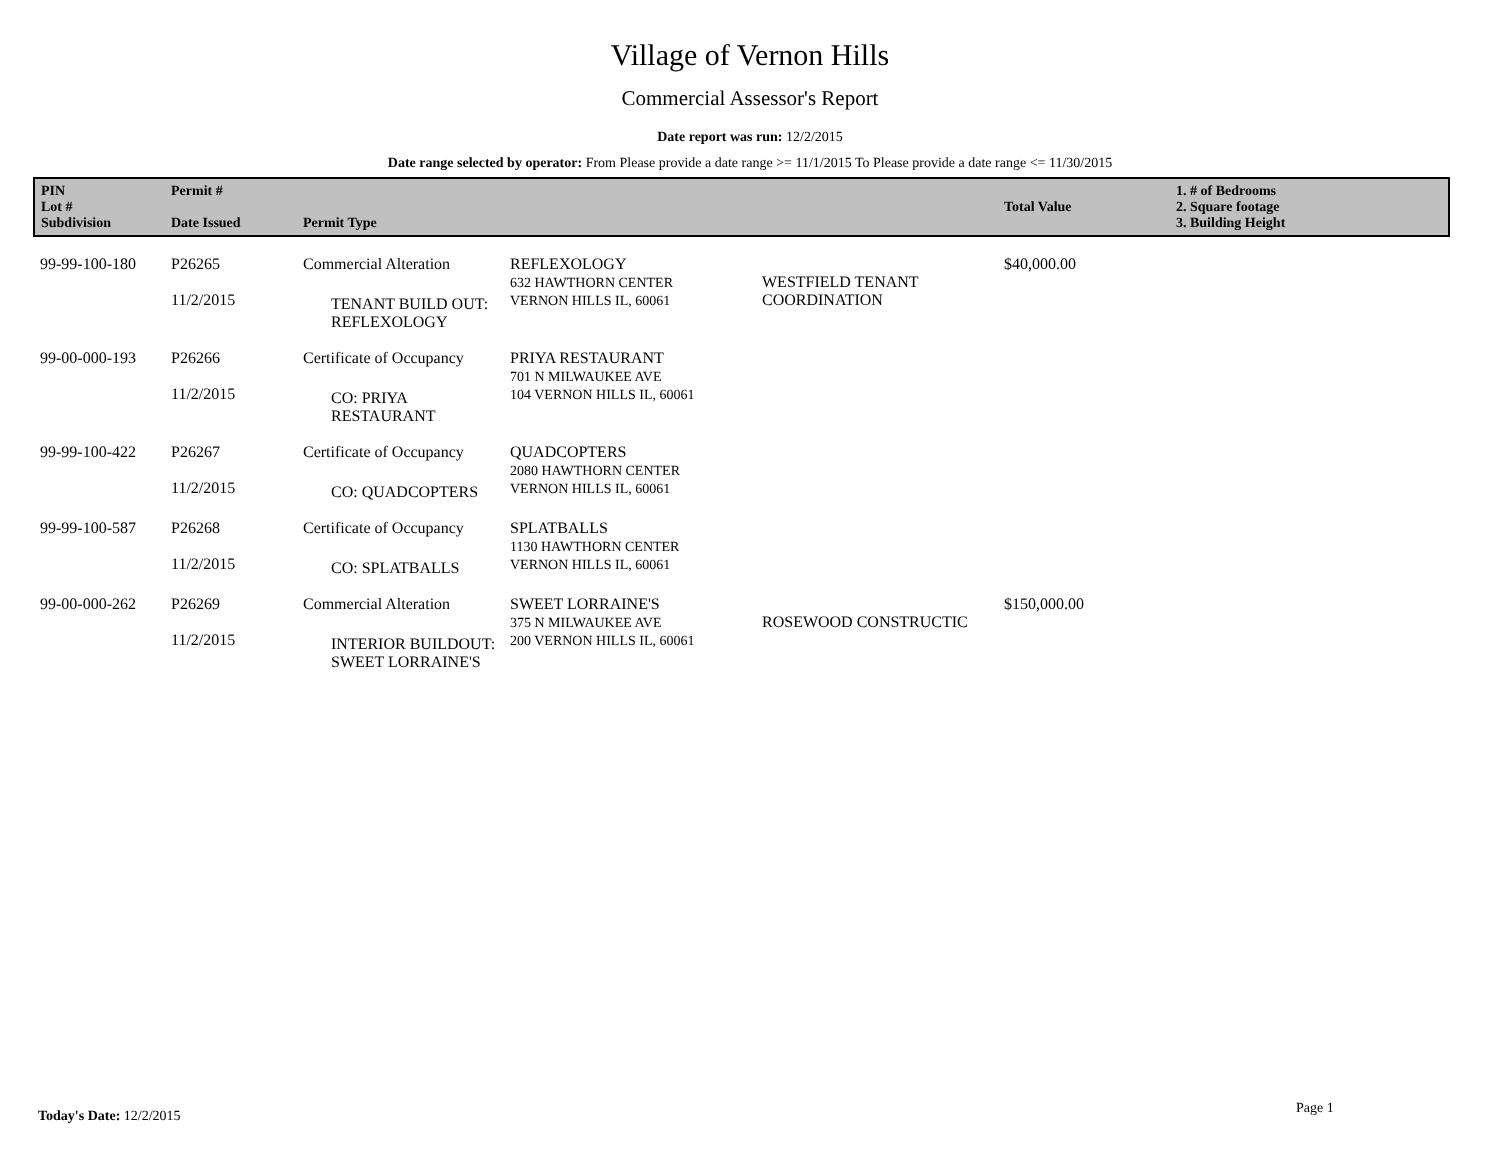Village of Vernon Hills
Commercial Assessor's Report
Date report was run: 12/2/2015
Date range selected by operator: From Please provide a date range >= 11/1/2015 To Please provide a date range <= 11/30/2015
| PIN Lot # Subdivision | Permit # Date Issued | Permit Type | | | Total Value | 1. # of Bedrooms 2. Square footage 3. Building Height |
| --- | --- | --- | --- | --- | --- | --- |
| 99-99-100-180 | P26265 11/2/2015 | Commercial Alteration TENANT BUILD OUT: REFLEXOLOGY | REFLEXOLOGY 632 HAWTHORN CENTER VERNON HILLS IL, 60061 | WESTFIELD TENANT COORDINATION | $40,000.00 | |
| 99-00-000-193 | P26266 11/2/2015 | Certificate of Occupancy CO: PRIYA RESTAURANT | PRIYA RESTAURANT 701 N MILWAUKEE AVE 104 VERNON HILLS IL, 60061 | | | |
| 99-99-100-422 | P26267 11/2/2015 | Certificate of Occupancy CO: QUADCOPTERS | QUADCOPTERS 2080 HAWTHORN CENTER VERNON HILLS IL, 60061 | | | |
| 99-99-100-587 | P26268 11/2/2015 | Certificate of Occupancy CO: SPLATBALLS | SPLATBALLS 1130 HAWTHORN CENTER VERNON HILLS IL, 60061 | | | |
| 99-00-000-262 | P26269 11/2/2015 | Commercial Alteration INTERIOR BUILDOUT: SWEET LORRAINE'S | SWEET LORRAINE'S 375 N MILWAUKEE AVE 200 VERNON HILLS IL, 60061 | ROSEWOOD CONSTRUCTIC | $150,000.00 | |
Today's Date: 12/2/2015 Page 1